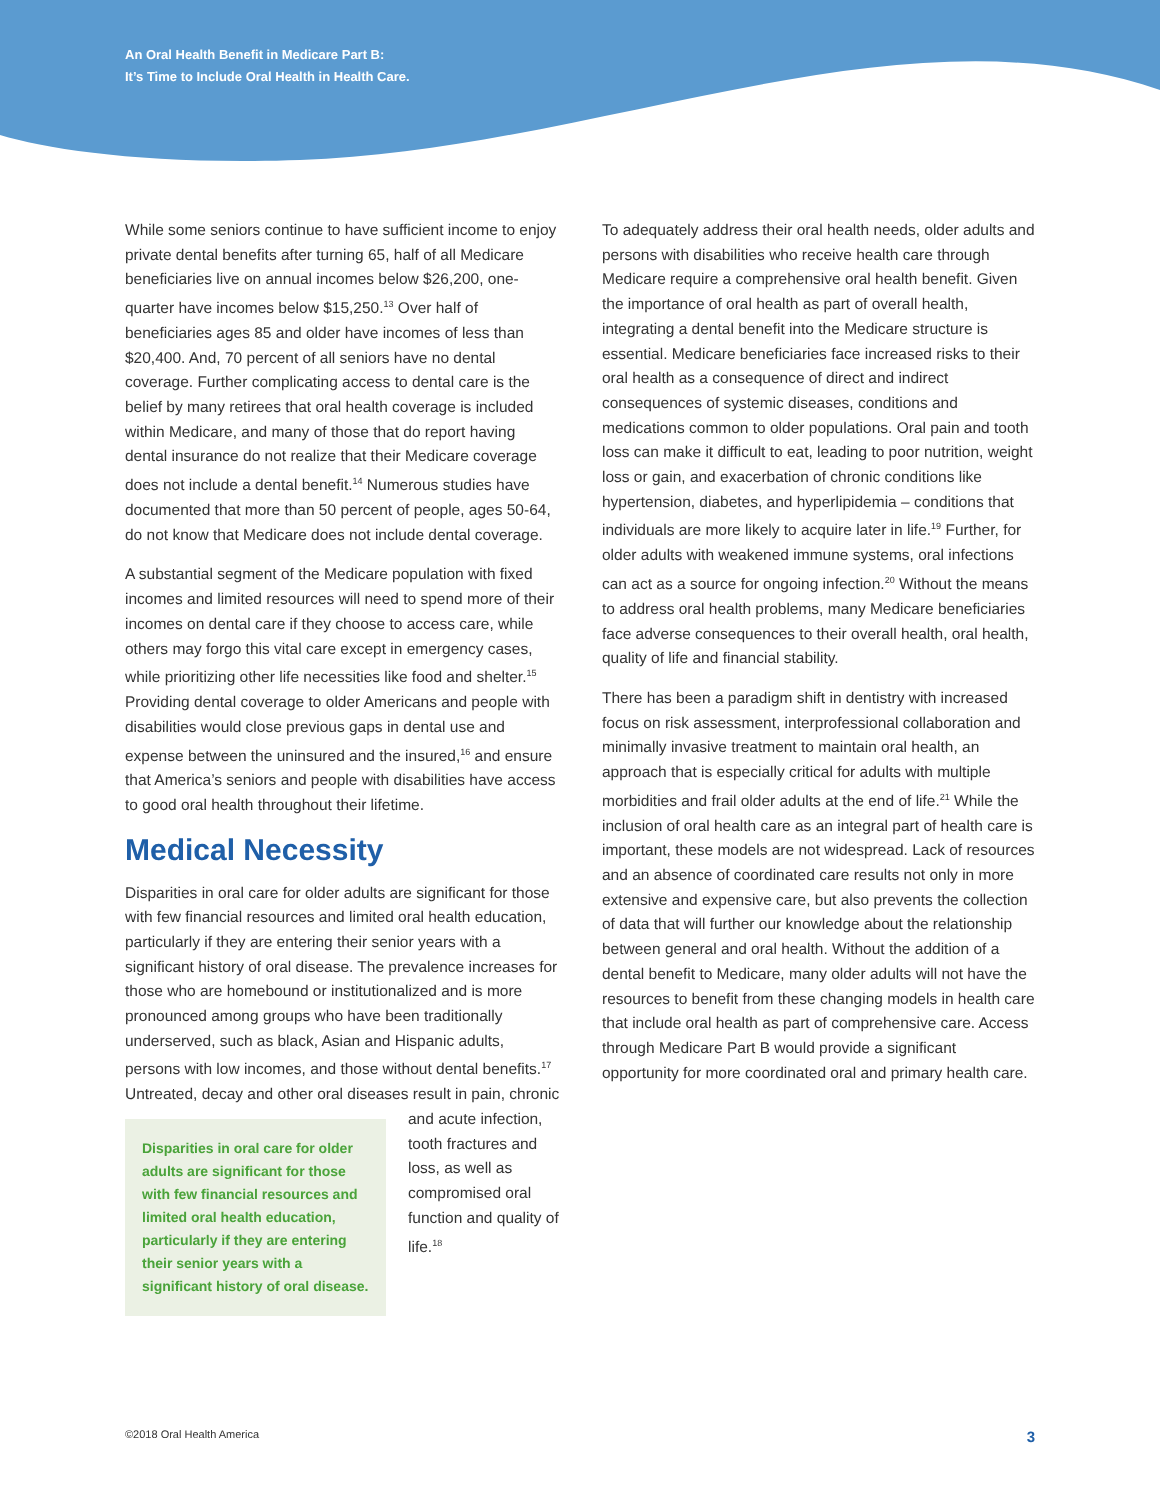An Oral Health Benefit in Medicare Part B:
It’s Time to Include Oral Health in Health Care.
While some seniors continue to have sufficient income to enjoy private dental benefits after turning 65, half of all Medicare beneficiaries live on annual incomes below $26,200, one-quarter have incomes below $15,250.<sup>13</sup> Over half of beneficiaries ages 85 and older have incomes of less than $20,400. And, 70 percent of all seniors have no dental coverage. Further complicating access to dental care is the belief by many retirees that oral health coverage is included within Medicare, and many of those that do report having dental insurance do not realize that their Medicare coverage does not include a dental benefit.<sup>14</sup> Numerous studies have documented that more than 50 percent of people, ages 50-64, do not know that Medicare does not include dental coverage.
A substantial segment of the Medicare population with fixed incomes and limited resources will need to spend more of their incomes on dental care if they choose to access care, while others may forgo this vital care except in emergency cases, while prioritizing other life necessities like food and shelter.<sup>15</sup> Providing dental coverage to older Americans and people with disabilities would close previous gaps in dental use and expense between the uninsured and the insured,<sup>16</sup> and ensure that America’s seniors and people with disabilities have access to good oral health throughout their lifetime.
Medical Necessity
Disparities in oral care for older adults are significant for those with few financial resources and limited oral health education, particularly if they are entering their senior years with a significant history of oral disease. The prevalence increases for those who are homebound or institutionalized and is more pronounced among groups who have been traditionally underserved, such as black, Asian and Hispanic adults, persons with low incomes, and those without dental benefits.<sup>17</sup> Untreated, decay and other oral Disparities in oral care for older adults are significant for those with few financial resources and limited oral health education, particularly if they are entering their senior years with a significant history of oral disease. diseases result in pain, chronic and acute infection, tooth fractures and loss, as well as compromised oral function and quality of life.<sup>18</sup>
To adequately address their oral health needs, older adults and persons with disabilities who receive health care through Medicare require a comprehensive oral health benefit. Given the importance of oral health as part of overall health, integrating a dental benefit into the Medicare structure is essential. Medicare beneficiaries face increased risks to their oral health as a consequence of direct and indirect consequences of systemic diseases, conditions and medications common to older populations. Oral pain and tooth loss can make it difficult to eat, leading to poor nutrition, weight loss or gain, and exacerbation of chronic conditions like hypertension, diabetes, and hyperlipidemia – conditions that individuals are more likely to acquire later in life.<sup>19</sup> Further, for older adults with weakened immune systems, oral infections can act as a source for ongoing infection.<sup>20</sup> Without the means to address oral health problems, many Medicare beneficiaries face adverse consequences to their overall health, oral health, quality of life and financial stability.
There has been a paradigm shift in dentistry with increased focus on risk assessment, interprofessional collaboration and minimally invasive treatment to maintain oral health, an approach that is especially critical for adults with multiple morbidities and frail older adults at the end of life.<sup>21</sup> While the inclusion of oral health care as an integral part of health care is important, these models are not widespread. Lack of resources and an absence of coordinated care results not only in more extensive and expensive care, but also prevents the collection of data that will further our knowledge about the relationship between general and oral health. Without the addition of a dental benefit to Medicare, many older adults will not have the resources to benefit from these changing models in health care that include oral health as part of comprehensive care. Access through Medicare Part B would provide a significant opportunity for more coordinated oral and primary health care.
©2018 Oral Health America 3